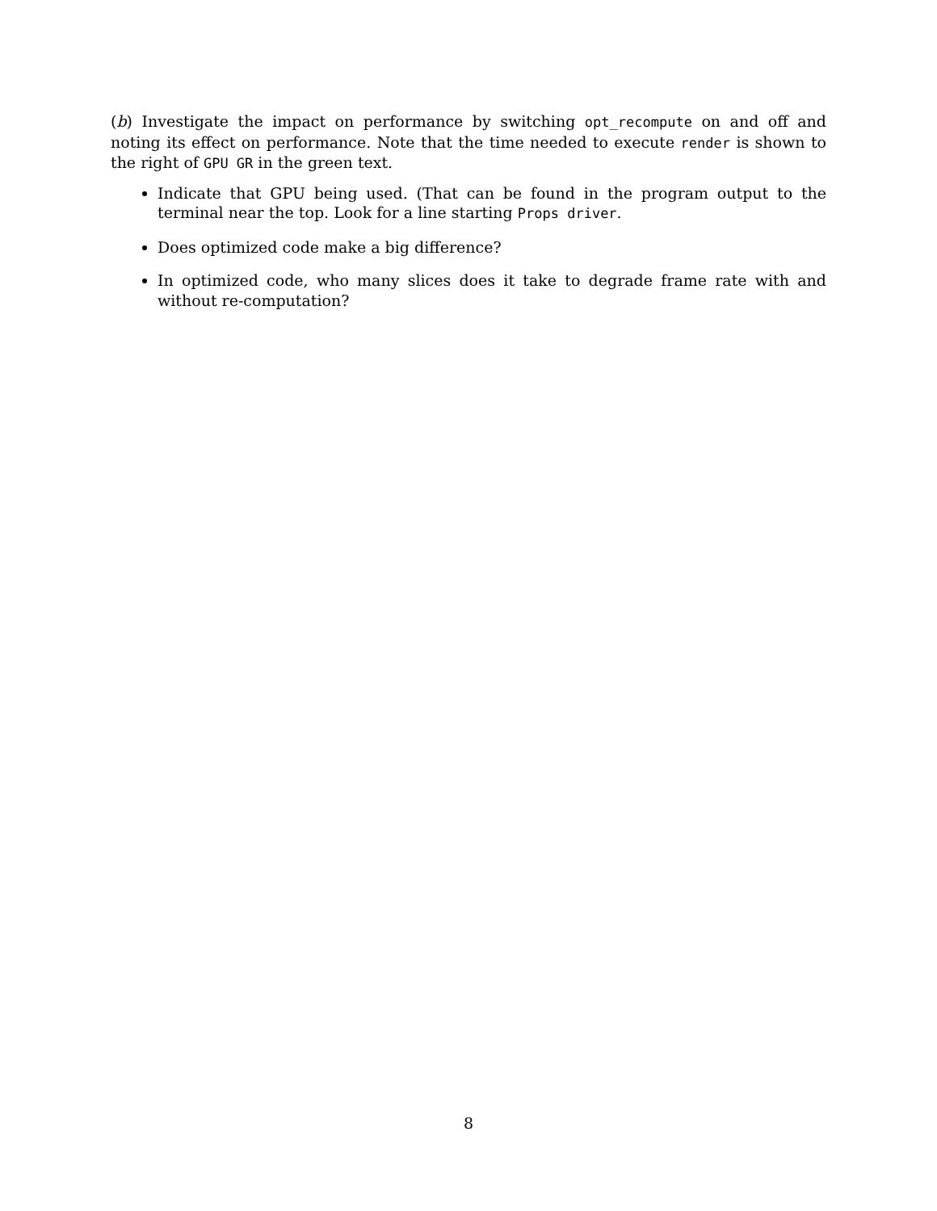(b) Investigate the impact on performance by switching opt_recompute on and off and noting its effect on performance. Note that the time needed to execute render is shown to the right of GPU GR in the green text.
Indicate that GPU being used. (That can be found in the program output to the terminal near the top. Look for a line starting Props driver.
Does optimized code make a big difference?
In optimized code, who many slices does it take to degrade frame rate with and without re-computation?
8